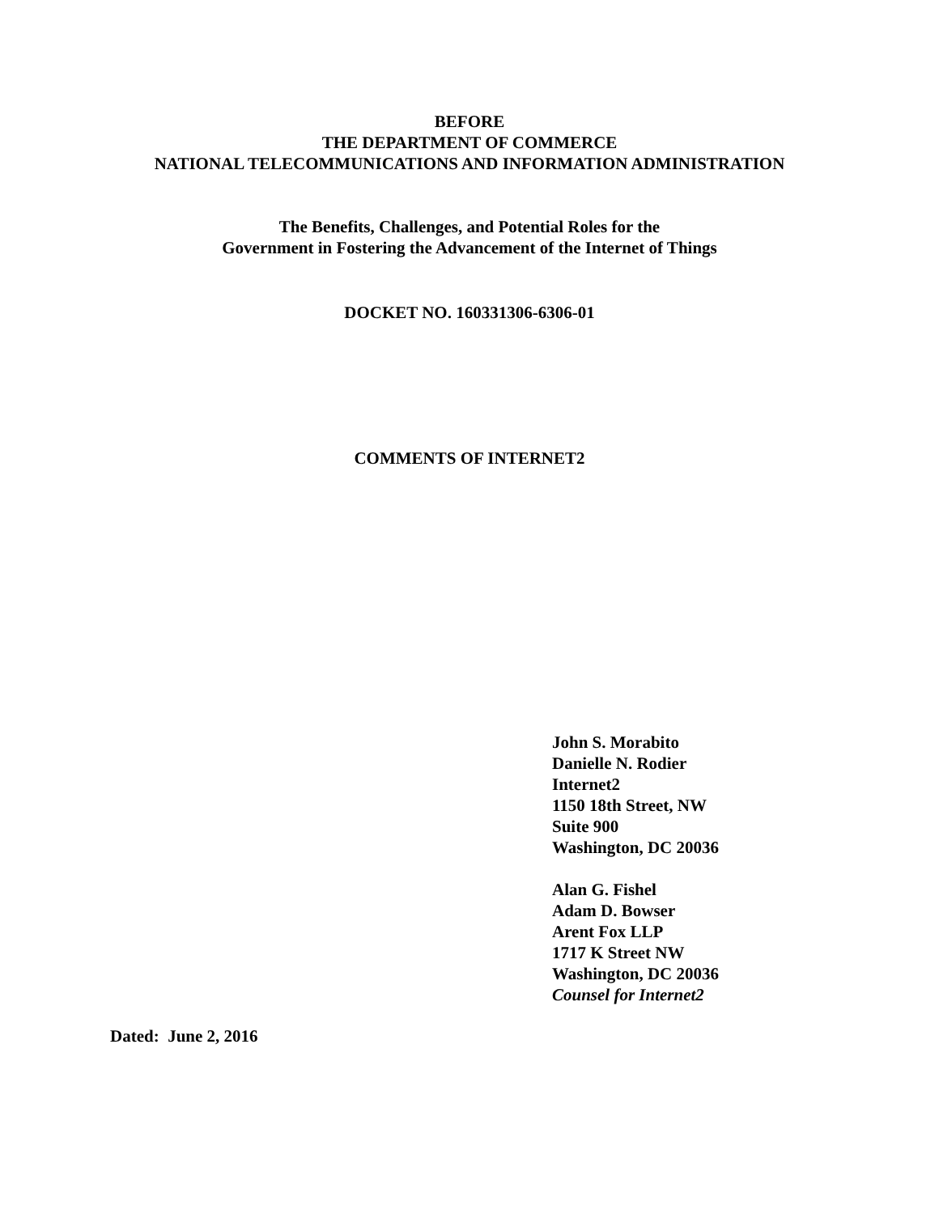BEFORE
THE DEPARTMENT OF COMMERCE
NATIONAL TELECOMMUNICATIONS AND INFORMATION ADMINISTRATION
The Benefits, Challenges, and Potential Roles for the
Government in Fostering the Advancement of the Internet of Things
DOCKET NO. 160331306-6306-01
COMMENTS OF INTERNET2
John S. Morabito
Danielle N. Rodier
Internet2
1150 18th Street, NW
Suite 900
Washington, DC 20036
Alan G. Fishel
Adam D. Bowser
Arent Fox LLP
1717 K Street NW
Washington, DC 20036
Counsel for Internet2
Dated: June 2, 2016